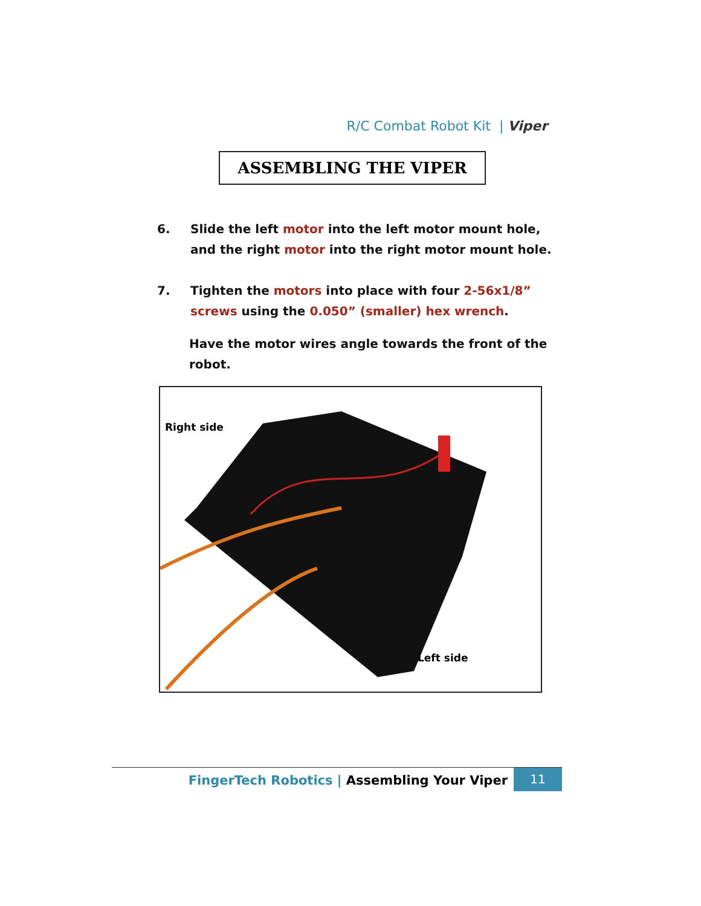R/C Combat Robot Kit | Viper
ASSEMBLING THE VIPER
6. Slide the left motor into the left motor mount hole, and the right motor into the right motor mount hole.
7. Tighten the motors into place with four 2-56x1/8” screws using the 0.050” (smaller) hex wrench.
Have the motor wires angle towards the front of the robot.
Right side
Left side
FingerTech Robotics | Assembling Your Viper
11